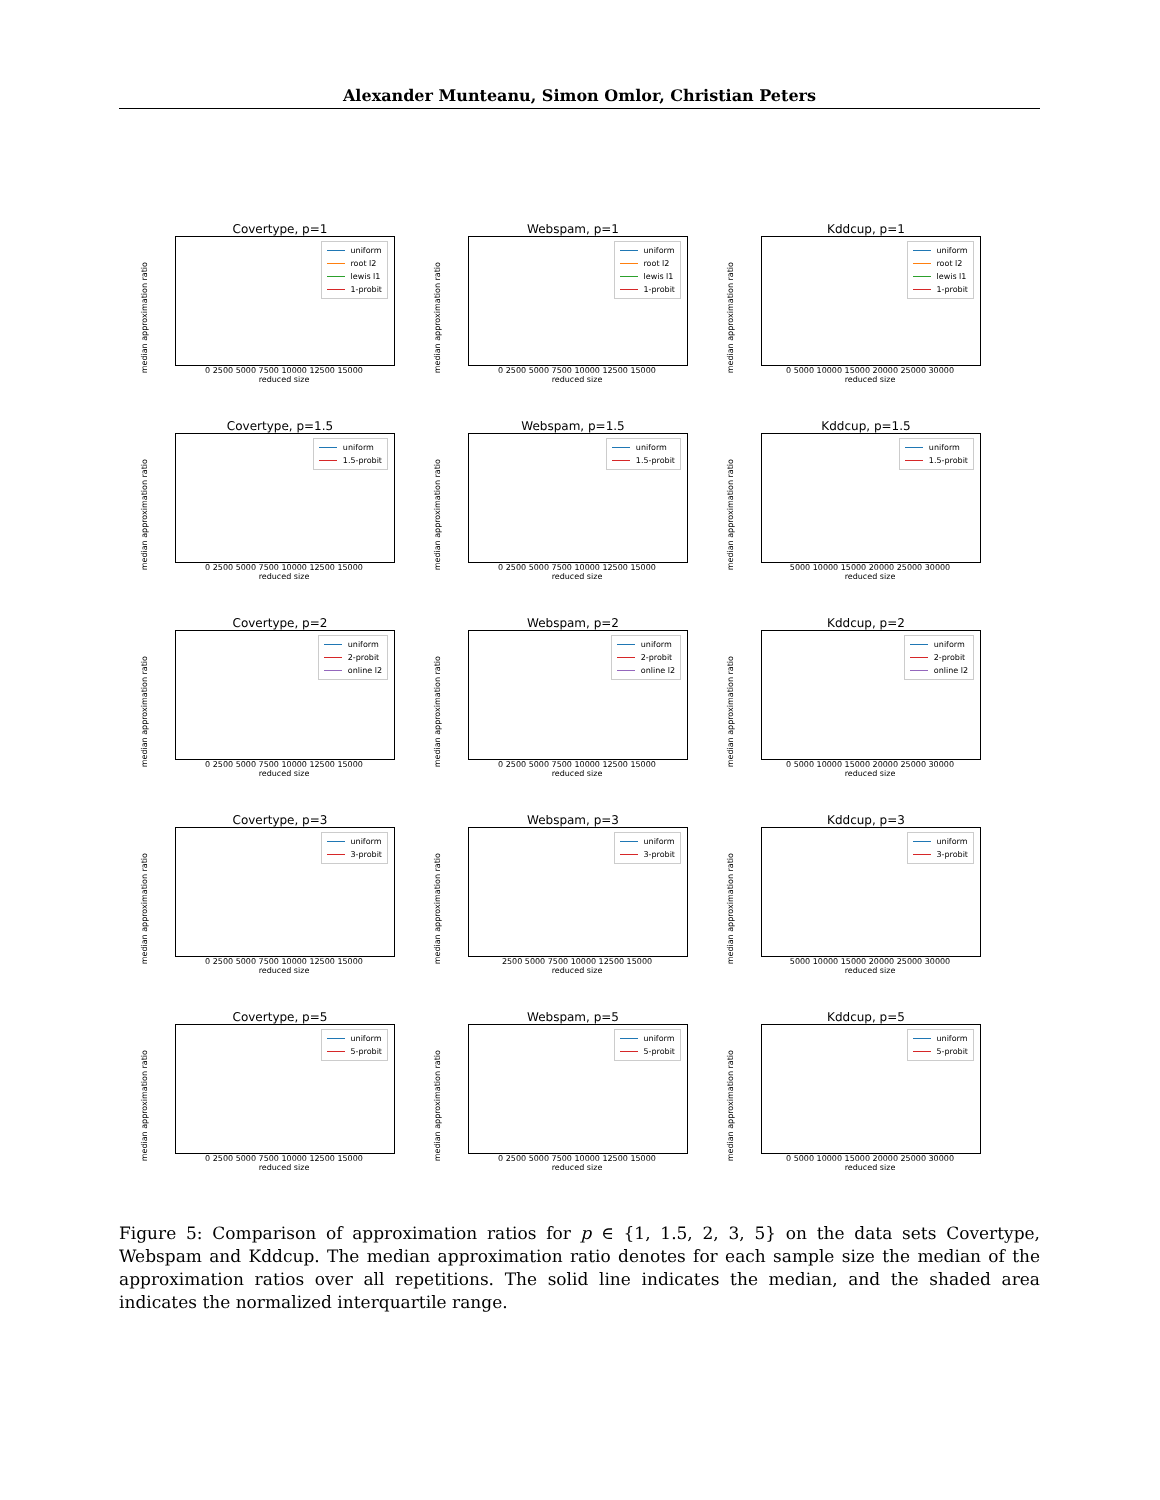Alexander Munteanu, Simon Omlor, Christian Peters
Covertype, p=1
uniform
root l2
lewis l1
1-probit
median approximation ratio
0 2500 5000 7500 10000 12500 15000
reduced size
Webspam, p=1
uniform
root l2
lewis l1
1-probit
median approximation ratio
0 2500 5000 7500 10000 12500 15000
reduced size
Kddcup, p=1
uniform
root l2
lewis l1
1-probit
median approximation ratio
0 5000 10000 15000 20000 25000 30000
reduced size
Covertype, p=1.5
uniform
1.5-probit
median approximation ratio
0 2500 5000 7500 10000 12500 15000
reduced size
Webspam, p=1.5
uniform
1.5-probit
median approximation ratio
0 2500 5000 7500 10000 12500 15000
reduced size
Kddcup, p=1.5
uniform
1.5-probit
median approximation ratio
5000 10000 15000 20000 25000 30000
reduced size
Covertype, p=2
uniform
2-probit
online l2
median approximation ratio
0 2500 5000 7500 10000 12500 15000
reduced size
Webspam, p=2
uniform
2-probit
online l2
median approximation ratio
0 2500 5000 7500 10000 12500 15000
reduced size
Kddcup, p=2
uniform
2-probit
online l2
median approximation ratio
0 5000 10000 15000 20000 25000 30000
reduced size
Covertype, p=3
uniform
3-probit
median approximation ratio
0 2500 5000 7500 10000 12500 15000
reduced size
Webspam, p=3
uniform
3-probit
median approximation ratio
2500 5000 7500 10000 12500 15000
reduced size
Kddcup, p=3
uniform
3-probit
median approximation ratio
5000 10000 15000 20000 25000 30000
reduced size
Covertype, p=5
uniform
5-probit
median approximation ratio
0 2500 5000 7500 10000 12500 15000
reduced size
Webspam, p=5
uniform
5-probit
median approximation ratio
0 2500 5000 7500 10000 12500 15000
reduced size
Kddcup, p=5
uniform
5-probit
median approximation ratio
0 5000 10000 15000 20000 25000 30000
reduced size
Figure 5: Comparison of approximation ratios for p ∈ {1, 1.5, 2, 3, 5} on the data sets Covertype, Webspam and Kddcup. The median approximation ratio denotes for each sample size the median of the approximation ratios over all repetitions. The solid line indicates the median, and the shaded area indicates the normalized interquartile range.